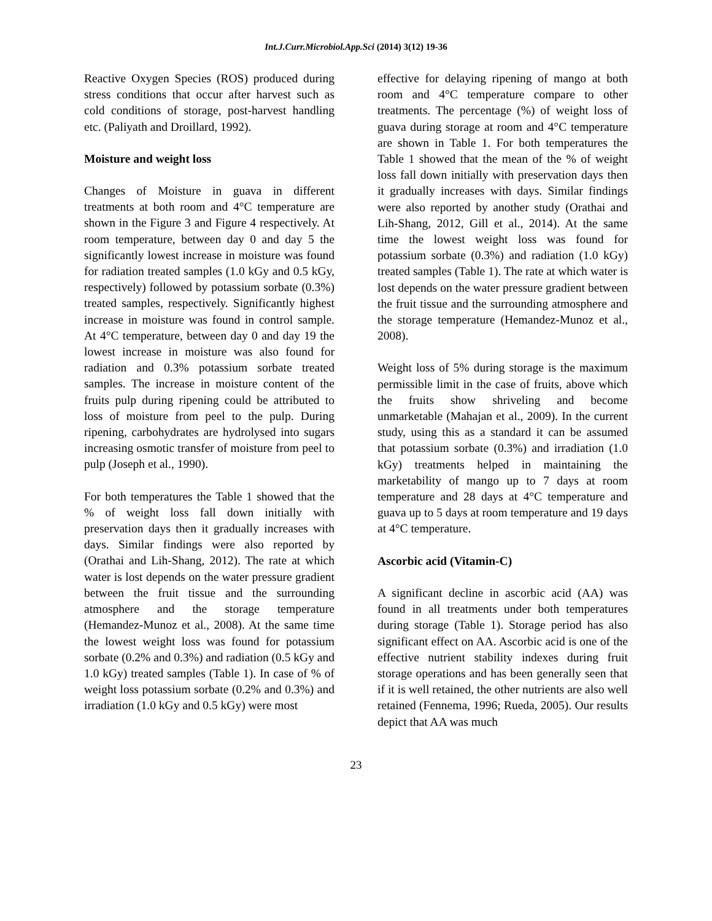Int.J.Curr.Microbiol.App.Sci (2014) 3(12) 19-36
Reactive Oxygen Species (ROS) produced during stress conditions that occur after harvest such as cold conditions of storage, post-harvest handling etc. (Paliyath and Droillard, 1992).
Moisture and weight loss
Changes of Moisture in guava in different treatments at both room and 4°C temperature are shown in the Figure 3 and Figure 4 respectively. At room temperature, between day 0 and day 5 the significantly lowest increase in moisture was found for radiation treated samples (1.0 kGy and 0.5 kGy, respectively) followed by potassium sorbate (0.3%) treated samples, respectively. Significantly highest increase in moisture was found in control sample. At 4°C temperature, between day 0 and day 19 the lowest increase in moisture was also found for radiation and 0.3% potassium sorbate treated samples. The increase in moisture content of the fruits pulp during ripening could be attributed to loss of moisture from peel to the pulp. During ripening, carbohydrates are hydrolysed into sugars increasing osmotic transfer of moisture from peel to pulp (Joseph et al., 1990).
For both temperatures the Table 1 showed that the % of weight loss fall down initially with preservation days then it gradually increases with days. Similar findings were also reported by (Orathai and Lih-Shang, 2012). The rate at which water is lost depends on the water pressure gradient between the fruit tissue and the surrounding atmosphere and the storage temperature (Hemandez-Munoz et al., 2008). At the same time the lowest weight loss was found for potassium sorbate (0.2% and 0.3%) and radiation (0.5 kGy and 1.0 kGy) treated samples (Table 1). In case of % of weight loss potassium sorbate (0.2% and 0.3%) and irradiation (1.0 kGy and 0.5 kGy) were most
effective for delaying ripening of mango at both room and 4°C temperature compare to other treatments. The percentage (%) of weight loss of guava during storage at room and 4°C temperature are shown in Table 1. For both temperatures the Table 1 showed that the mean of the % of weight loss fall down initially with preservation days then it gradually increases with days. Similar findings were also reported by another study (Orathai and Lih-Shang, 2012, Gill et al., 2014). At the same time the lowest weight loss was found for potassium sorbate (0.3%) and radiation (1.0 kGy) treated samples (Table 1). The rate at which water is lost depends on the water pressure gradient between the fruit tissue and the surrounding atmosphere and the storage temperature (Hemandez-Munoz et al., 2008).
Weight loss of 5% during storage is the maximum permissible limit in the case of fruits, above which the fruits show shriveling and become unmarketable (Mahajan et al., 2009). In the current study, using this as a standard it can be assumed that potassium sorbate (0.3%) and irradiation (1.0 kGy) treatments helped in maintaining the marketability of mango up to 7 days at room temperature and 28 days at 4°C temperature and guava up to 5 days at room temperature and 19 days at 4°C temperature.
Ascorbic acid (Vitamin-C)
A significant decline in ascorbic acid (AA) was found in all treatments under both temperatures during storage (Table 1). Storage period has also significant effect on AA. Ascorbic acid is one of the effective nutrient stability indexes during fruit storage operations and has been generally seen that if it is well retained, the other nutrients are also well retained (Fennema, 1996; Rueda, 2005). Our results depict that AA was much
23